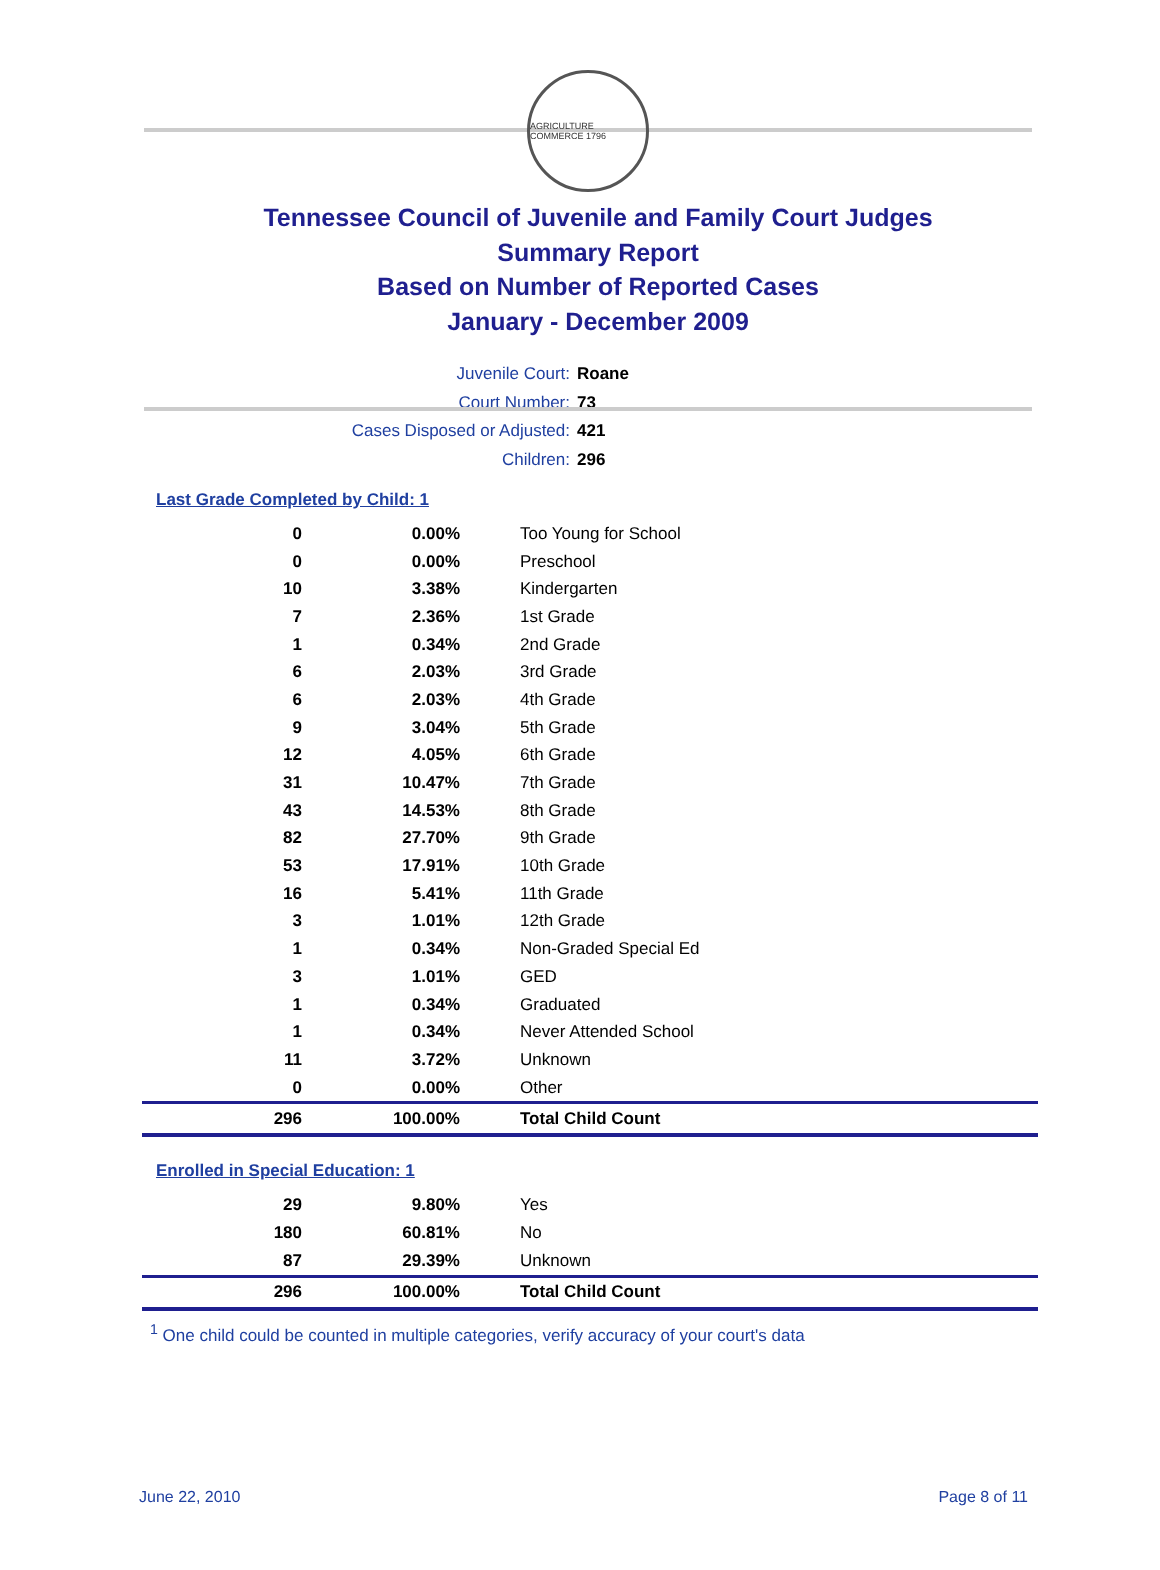AGRICULTURE COMMERCE 1796
Tennessee Council of Juvenile and Family Court Judges
Summary Report
Based on Number of Reported Cases
January - December 2009
Juvenile Court: Roane
Court Number: 73
Cases Disposed or Adjusted: 421
Children: 296
Last Grade Completed by Child: 1
| 0 | 0.00% | Too Young for School |
| 0 | 0.00% | Preschool |
| 10 | 3.38% | Kindergarten |
| 7 | 2.36% | 1st Grade |
| 1 | 0.34% | 2nd Grade |
| 6 | 2.03% | 3rd Grade |
| 6 | 2.03% | 4th Grade |
| 9 | 3.04% | 5th Grade |
| 12 | 4.05% | 6th Grade |
| 31 | 10.47% | 7th Grade |
| 43 | 14.53% | 8th Grade |
| 82 | 27.70% | 9th Grade |
| 53 | 17.91% | 10th Grade |
| 16 | 5.41% | 11th Grade |
| 3 | 1.01% | 12th Grade |
| 1 | 0.34% | Non-Graded Special Ed |
| 3 | 1.01% | GED |
| 1 | 0.34% | Graduated |
| 1 | 0.34% | Never Attended School |
| 11 | 3.72% | Unknown |
| 0 | 0.00% | Other |
| 296 | 100.00% | Total Child Count |
Enrolled in Special Education: 1
| 29 | 9.80% | Yes |
| 180 | 60.81% | No |
| 87 | 29.39% | Unknown |
| 296 | 100.00% | Total Child Count |
<sup>1</sup> One child could be counted in multiple categories, verify accuracy of your court's data
June 22, 2010 Page 8 of 11